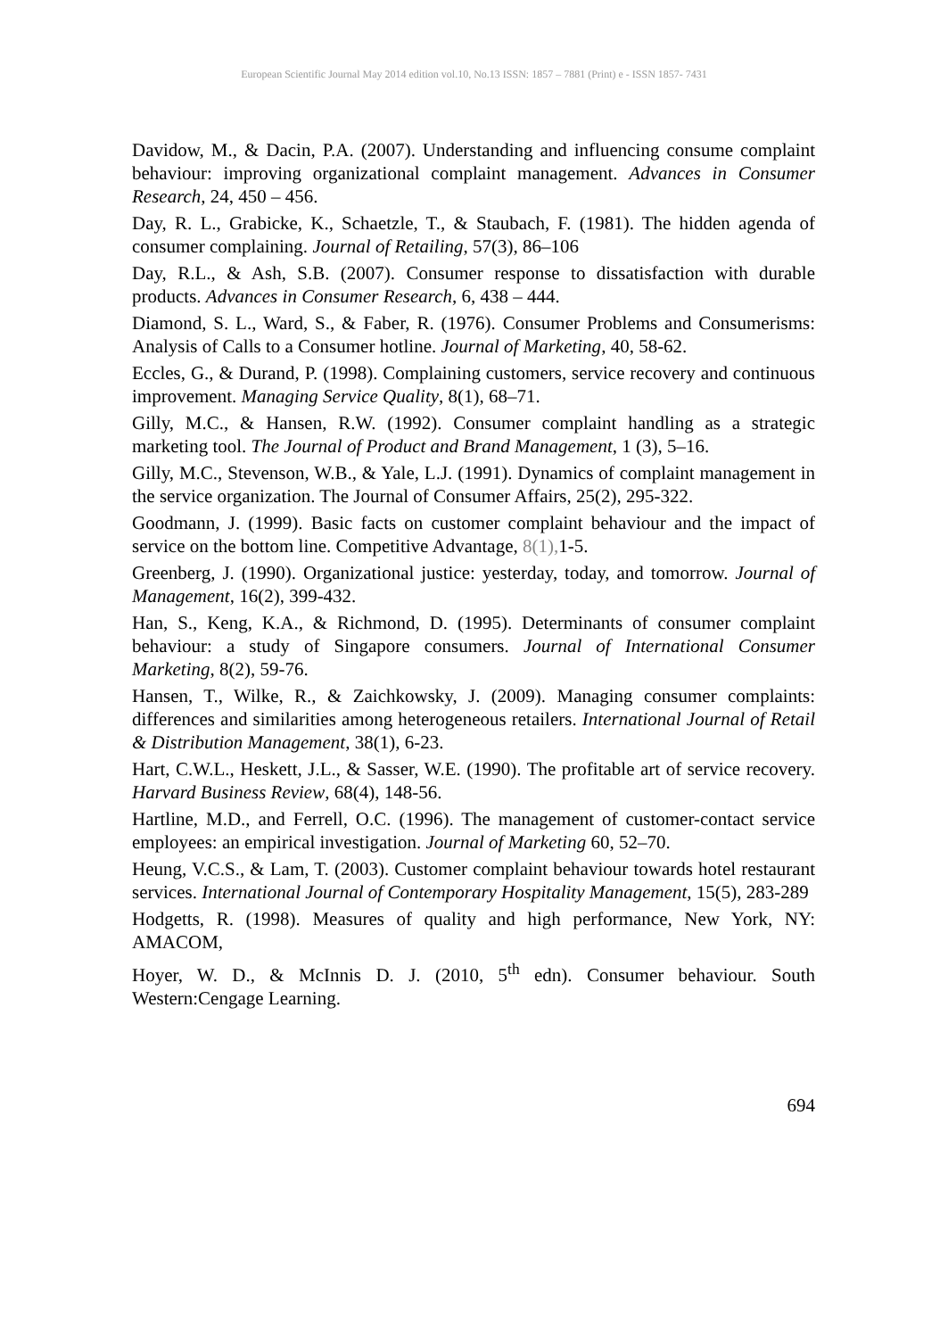European Scientific Journal May 2014 edition vol.10, No.13 ISSN: 1857 – 7881 (Print) e - ISSN 1857- 7431
Davidow, M., & Dacin, P.A. (2007). Understanding and influencing consume complaint behaviour: improving organizational complaint management. Advances in Consumer Research, 24, 450 – 456.
Day, R. L., Grabicke, K., Schaetzle, T., & Staubach, F. (1981). The hidden agenda of consumer complaining. Journal of Retailing, 57(3), 86–106
Day, R.L., & Ash, S.B. (2007). Consumer response to dissatisfaction with durable products. Advances in Consumer Research, 6, 438 – 444.
Diamond, S. L., Ward, S., & Faber, R. (1976). Consumer Problems and Consumerisms: Analysis of Calls to a Consumer hotline. Journal of Marketing, 40, 58-62.
Eccles, G., & Durand, P. (1998). Complaining customers, service recovery and continuous improvement. Managing Service Quality, 8(1), 68–71.
Gilly, M.C., & Hansen, R.W. (1992). Consumer complaint handling as a strategic marketing tool. The Journal of Product and Brand Management, 1 (3), 5–16.
Gilly, M.C., Stevenson, W.B., & Yale, L.J. (1991). Dynamics of complaint management in the service organization. The Journal of Consumer Affairs, 25(2), 295-322.
Goodmann, J. (1999). Basic facts on customer complaint behaviour and the impact of service on the bottom line. Competitive Advantage, 8(1), 1-5.
Greenberg, J. (1990). Organizational justice: yesterday, today, and tomorrow. Journal of Management, 16(2), 399-432.
Han, S., Keng, K.A., & Richmond, D. (1995). Determinants of consumer complaint behaviour: a study of Singapore consumers. Journal of International Consumer Marketing, 8(2), 59-76.
Hansen, T., Wilke, R., & Zaichkowsky, J. (2009). Managing consumer complaints: differences and similarities among heterogeneous retailers. International Journal of Retail & Distribution Management, 38(1), 6-23.
Hart, C.W.L., Heskett, J.L., & Sasser, W.E. (1990). The profitable art of service recovery. Harvard Business Review, 68(4), 148-56.
Hartline, M.D., and Ferrell, O.C. (1996). The management of customer-contact service employees: an empirical investigation. Journal of Marketing 60, 52–70.
Heung, V.C.S., & Lam, T. (2003). Customer complaint behaviour towards hotel restaurant services. International Journal of Contemporary Hospitality Management, 15(5), 283-289
Hodgetts, R. (1998). Measures of quality and high performance, New York, NY: AMACOM,
Hoyer, W. D., & McInnis D. J. (2010, 5<sup>th</sup> edn). Consumer behaviour. South Western:Cengage Learning.
694